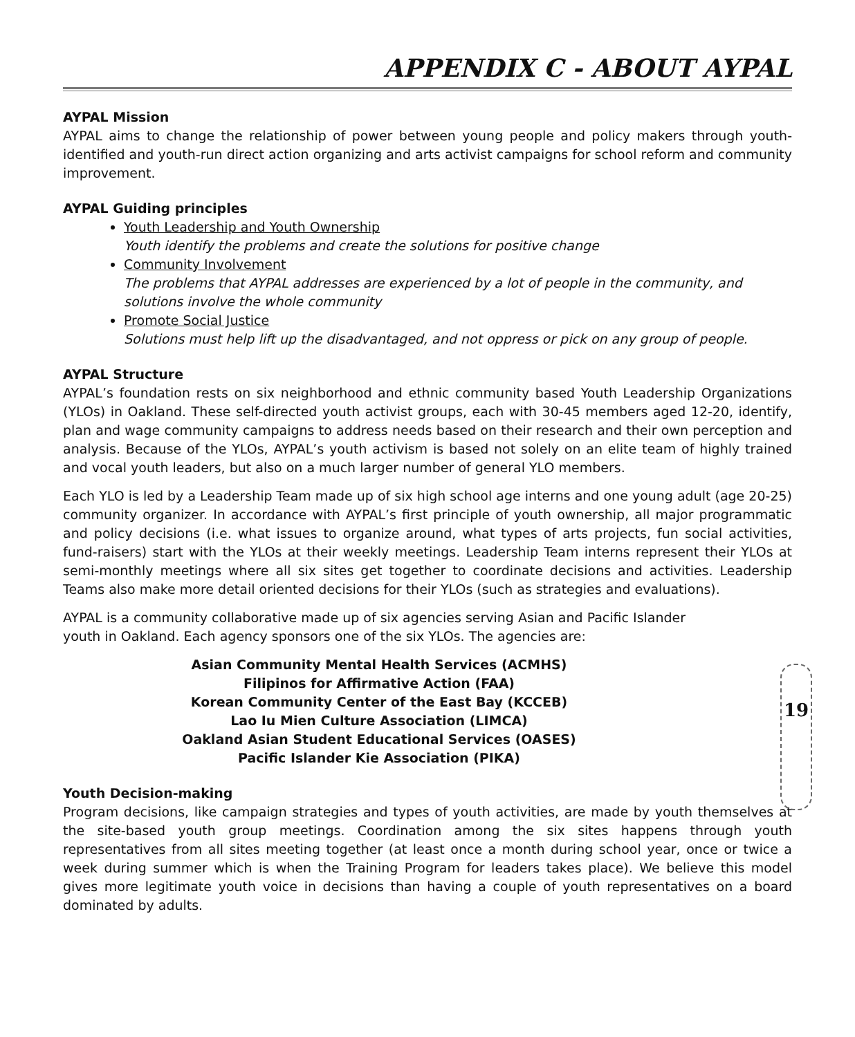APPENDIX C - ABOUT AYPAL
AYPAL Mission
AYPAL aims to change the relationship of power between young people and policy makers through youth-identified and youth-run direct action organizing and arts activist campaigns for school reform and community improvement.
AYPAL Guiding principles
Youth Leadership and Youth Ownership
Youth identify the problems and create the solutions for positive change
Community Involvement
The problems that AYPAL addresses are experienced by a lot of people in the community, and solutions involve the whole community
Promote Social Justice
Solutions must help lift up the disadvantaged, and not oppress or pick on any group of people.
AYPAL Structure
AYPAL’s foundation rests on six neighborhood and ethnic community based Youth Leadership Organizations (YLOs) in Oakland. These self-directed youth activist groups, each with 30-45 members aged 12-20, identify, plan and wage community campaigns to address needs based on their research and their own perception and analysis. Because of the YLOs, AYPAL’s youth activism is based not solely on an elite team of highly trained and vocal youth leaders, but also on a much larger number of general YLO members.
Each YLO is led by a Leadership Team made up of six high school age interns and one young adult (age 20-25) community organizer. In accordance with AYPAL’s first principle of youth ownership, all major programmatic and policy decisions (i.e. what issues to organize around, what types of arts projects, fun social activities, fund-raisers) start with the YLOs at their weekly meetings. Leadership Team interns represent their YLOs at semi-monthly meetings where all six sites get together to coordinate decisions and activities. Leadership Teams also make more detail oriented decisions for their YLOs (such as strategies and evaluations).
AYPAL is a community collaborative made up of six agencies serving Asian and Pacific Islander youth in Oakland. Each agency sponsors one of the six YLOs. The agencies are:
Asian Community Mental Health Services (ACMHS)
Filipinos for Affirmative Action (FAA)
Korean Community Center of the East Bay (KCCEB)
Lao Iu Mien Culture Association (LIMCA)
Oakland Asian Student Educational Services (OASES)
Pacific Islander Kie Association (PIKA)
19
Youth Decision-making
Program decisions, like campaign strategies and types of youth activities, are made by youth themselves at the site-based youth group meetings. Coordination among the six sites happens through youth representatives from all sites meeting together (at least once a month during school year, once or twice a week during summer which is when the Training Program for leaders takes place). We believe this model gives more legitimate youth voice in decisions than having a couple of youth representatives on a board dominated by adults.